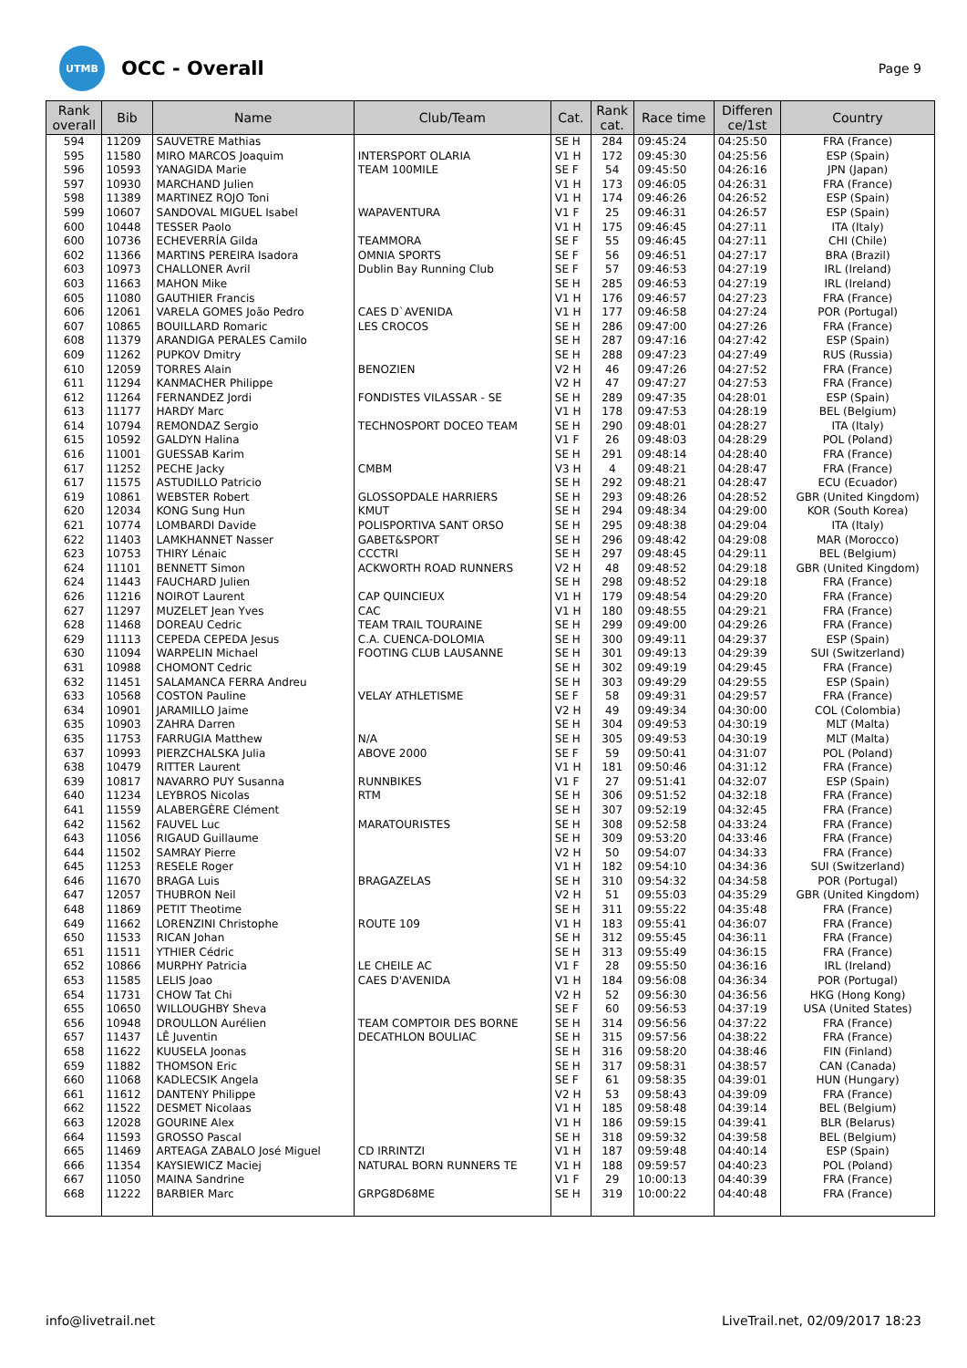UTMB
OCC - Overall
Page 9
| Rank overall | Bib | Name | Club/Team | Cat. | Rank cat. | Race time | Differen ce/1st | Country |
| --- | --- | --- | --- | --- | --- | --- | --- | --- |
| 594 | 11209 | SAUVETRE Mathias | | SE H | 284 | 09:45:24 | 04:25:50 | FRA (France) |
| 595 | 11580 | MIRO MARCOS Joaquim | INTERSPORT OLARIA | V1 H | 172 | 09:45:30 | 04:25:56 | ESP (Spain) |
| 596 | 10593 | YANAGIDA Marie | TEAM 100MILE | SE F | 54 | 09:45:50 | 04:26:16 | JPN (Japan) |
| 597 | 10930 | MARCHAND Julien | | V1 H | 173 | 09:46:05 | 04:26:31 | FRA (France) |
| 598 | 11389 | MARTINEZ ROJO Toni | | V1 H | 174 | 09:46:26 | 04:26:52 | ESP (Spain) |
| 599 | 10607 | SANDOVAL MIGUEL Isabel | WAPAVENTURA | V1 F | 25 | 09:46:31 | 04:26:57 | ESP (Spain) |
| 600 | 10448 | TESSER Paolo | | V1 H | 175 | 09:46:45 | 04:27:11 | ITA (Italy) |
| 600 | 10736 | ECHEVERRÍA Gilda | TEAMMORA | SE F | 55 | 09:46:45 | 04:27:11 | CHI (Chile) |
| 602 | 11366 | MARTINS PEREIRA Isadora | OMNIA SPORTS | SE F | 56 | 09:46:51 | 04:27:17 | BRA (Brazil) |
| 603 | 10973 | CHALLONER Avril | Dublin Bay Running Club | SE F | 57 | 09:46:53 | 04:27:19 | IRL (Ireland) |
| 603 | 11663 | MAHON Mike | | SE H | 285 | 09:46:53 | 04:27:19 | IRL (Ireland) |
| 605 | 11080 | GAUTHIER Francis | | V1 H | 176 | 09:46:57 | 04:27:23 | FRA (France) |
| 606 | 12061 | VARELA GOMES João Pedro | CAES D`AVENIDA | V1 H | 177 | 09:46:58 | 04:27:24 | POR (Portugal) |
| 607 | 10865 | BOUILLARD Romaric | LES CROCOS | SE H | 286 | 09:47:00 | 04:27:26 | FRA (France) |
| 608 | 11379 | ARANDIGA PERALES Camilo | | SE H | 287 | 09:47:16 | 04:27:42 | ESP (Spain) |
| 609 | 11262 | PUPKOV Dmitry | | SE H | 288 | 09:47:23 | 04:27:49 | RUS (Russia) |
| 610 | 12059 | TORRES Alain | BENOZIEN | V2 H | 46 | 09:47:26 | 04:27:52 | FRA (France) |
| 611 | 11294 | KANMACHER Philippe | | V2 H | 47 | 09:47:27 | 04:27:53 | FRA (France) |
| 612 | 11264 | FERNANDEZ Jordi | FONDISTES VILASSAR - SE | SE H | 289 | 09:47:35 | 04:28:01 | ESP (Spain) |
| 613 | 11177 | HARDY Marc | | V1 H | 178 | 09:47:53 | 04:28:19 | BEL (Belgium) |
| 614 | 10794 | REMONDAZ Sergio | TECHNOSPORT DOCEO TEAM | SE H | 290 | 09:48:01 | 04:28:27 | ITA (Italy) |
| 615 | 10592 | GALDYN Halina | | V1 F | 26 | 09:48:03 | 04:28:29 | POL (Poland) |
| 616 | 11001 | GUESSAB Karim | | SE H | 291 | 09:48:14 | 04:28:40 | FRA (France) |
| 617 | 11252 | PECHE Jacky | CMBM | V3 H | 4 | 09:48:21 | 04:28:47 | FRA (France) |
| 617 | 11575 | ASTUDILLO Patricio | | SE H | 292 | 09:48:21 | 04:28:47 | ECU (Ecuador) |
| 619 | 10861 | WEBSTER Robert | GLOSSOPDALE HARRIERS | SE H | 293 | 09:48:26 | 04:28:52 | GBR (United Kingdom) |
| 620 | 12034 | KONG Sung Hun | KMUT | SE H | 294 | 09:48:34 | 04:29:00 | KOR (South Korea) |
| 621 | 10774 | LOMBARDI Davide | POLISPORTIVA SANT ORSO | SE H | 295 | 09:48:38 | 04:29:04 | ITA (Italy) |
| 622 | 11403 | LAMKHANNET Nasser | GABET&SPORT | SE H | 296 | 09:48:42 | 04:29:08 | MAR (Morocco) |
| 623 | 10753 | THIRY Lénaic | CCCTRI | SE H | 297 | 09:48:45 | 04:29:11 | BEL (Belgium) |
| 624 | 11101 | BENNETT Simon | ACKWORTH ROAD RUNNERS | V2 H | 48 | 09:48:52 | 04:29:18 | GBR (United Kingdom) |
| 624 | 11443 | FAUCHARD Julien | | SE H | 298 | 09:48:52 | 04:29:18 | FRA (France) |
| 626 | 11216 | NOIROT Laurent | CAP QUINCIEUX | V1 H | 179 | 09:48:54 | 04:29:20 | FRA (France) |
| 627 | 11297 | MUZELET Jean Yves | CAC | V1 H | 180 | 09:48:55 | 04:29:21 | FRA (France) |
| 628 | 11468 | DOREAU Cedric | TEAM TRAIL TOURAINE | SE H | 299 | 09:49:00 | 04:29:26 | FRA (France) |
| 629 | 11113 | CEPEDA CEPEDA Jesus | C.A. CUENCA-DOLOMIA | SE H | 300 | 09:49:11 | 04:29:37 | ESP (Spain) |
| 630 | 11094 | WARPELIN Michael | FOOTING CLUB LAUSANNE | SE H | 301 | 09:49:13 | 04:29:39 | SUI (Switzerland) |
| 631 | 10988 | CHOMONT Cedric | | SE H | 302 | 09:49:19 | 04:29:45 | FRA (France) |
| 632 | 11451 | SALAMANCA FERRA Andreu | | SE H | 303 | 09:49:29 | 04:29:55 | ESP (Spain) |
| 633 | 10568 | COSTON Pauline | VELAY ATHLETISME | SE F | 58 | 09:49:31 | 04:29:57 | FRA (France) |
| 634 | 10901 | JARAMILLO Jaime | | V2 H | 49 | 09:49:34 | 04:30:00 | COL (Colombia) |
| 635 | 10903 | ZAHRA Darren | | SE H | 304 | 09:49:53 | 04:30:19 | MLT (Malta) |
| 635 | 11753 | FARRUGIA Matthew | N/A | SE H | 305 | 09:49:53 | 04:30:19 | MLT (Malta) |
| 637 | 10993 | PIERZCHALSKA Julia | ABOVE 2000 | SE F | 59 | 09:50:41 | 04:31:07 | POL (Poland) |
| 638 | 10479 | RITTER Laurent | | V1 H | 181 | 09:50:46 | 04:31:12 | FRA (France) |
| 639 | 10817 | NAVARRO PUY Susanna | RUNNBIKES | V1 F | 27 | 09:51:41 | 04:32:07 | ESP (Spain) |
| 640 | 11234 | LEYBROS Nicolas | RTM | SE H | 306 | 09:51:52 | 04:32:18 | FRA (France) |
| 641 | 11559 | ALABERGÈRE Clément | | SE H | 307 | 09:52:19 | 04:32:45 | FRA (France) |
| 642 | 11562 | FAUVEL Luc | MARATOURISTES | SE H | 308 | 09:52:58 | 04:33:24 | FRA (France) |
| 643 | 11056 | RIGAUD Guillaume | | SE H | 309 | 09:53:20 | 04:33:46 | FRA (France) |
| 644 | 11502 | SAMRAY Pierre | | V2 H | 50 | 09:54:07 | 04:34:33 | FRA (France) |
| 645 | 11253 | RESELE Roger | | V1 H | 182 | 09:54:10 | 04:34:36 | SUI (Switzerland) |
| 646 | 11670 | BRAGA Luis | BRAGAZELAS | SE H | 310 | 09:54:32 | 04:34:58 | POR (Portugal) |
| 647 | 12057 | THUBRON Neil | | V2 H | 51 | 09:55:03 | 04:35:29 | GBR (United Kingdom) |
| 648 | 11869 | PETIT Theotime | | SE H | 311 | 09:55:22 | 04:35:48 | FRA (France) |
| 649 | 11662 | LORENZINI Christophe | ROUTE 109 | V1 H | 183 | 09:55:41 | 04:36:07 | FRA (France) |
| 650 | 11533 | RICAN Johan | | SE H | 312 | 09:55:45 | 04:36:11 | FRA (France) |
| 651 | 11511 | YTHIER Cédric | | SE H | 313 | 09:55:49 | 04:36:15 | FRA (France) |
| 652 | 10866 | MURPHY Patricia | LE CHEILE AC | V1 F | 28 | 09:55:50 | 04:36:16 | IRL (Ireland) |
| 653 | 11585 | LELIS Joao | CAES D'AVENIDA | V1 H | 184 | 09:56:08 | 04:36:34 | POR (Portugal) |
| 654 | 11731 | CHOW Tat Chi | | V2 H | 52 | 09:56:30 | 04:36:56 | HKG (Hong Kong) |
| 655 | 10650 | WILLOUGHBY Sheva | | SE F | 60 | 09:56:53 | 04:37:19 | USA (United States) |
| 656 | 10948 | DROULLON Aurélien | TEAM COMPTOIR DES BORNE | SE H | 314 | 09:56:56 | 04:37:22 | FRA (France) |
| 657 | 11437 | LÊ Juventin | DECATHLON BOULIAC | SE H | 315 | 09:57:56 | 04:38:22 | FRA (France) |
| 658 | 11622 | KUUSELA Joonas | | SE H | 316 | 09:58:20 | 04:38:46 | FIN (Finland) |
| 659 | 11882 | THOMSON Eric | | SE H | 317 | 09:58:31 | 04:38:57 | CAN (Canada) |
| 660 | 11068 | KADLECSIK Angela | | SE F | 61 | 09:58:35 | 04:39:01 | HUN (Hungary) |
| 661 | 11612 | DANTENY Philippe | | V2 H | 53 | 09:58:43 | 04:39:09 | FRA (France) |
| 662 | 11522 | DESMET Nicolaas | | V1 H | 185 | 09:58:48 | 04:39:14 | BEL (Belgium) |
| 663 | 12028 | GOURINE Alex | | V1 H | 186 | 09:59:15 | 04:39:41 | BLR (Belarus) |
| 664 | 11593 | GROSSO Pascal | | SE H | 318 | 09:59:32 | 04:39:58 | BEL (Belgium) |
| 665 | 11469 | ARTEAGA ZABALO José Miguel | CD IRRINTZI | V1 H | 187 | 09:59:48 | 04:40:14 | ESP (Spain) |
| 666 | 11354 | KAYSIEWICZ Maciej | NATURAL BORN RUNNERS TE | V1 H | 188 | 09:59:57 | 04:40:23 | POL (Poland) |
| 667 | 11050 | MAINA Sandrine | | V1 F | 29 | 10:00:13 | 04:40:39 | FRA (France) |
| 668 | 11222 | BARBIER Marc | GRPG8D68ME | SE H | 319 | 10:00:22 | 04:40:48 | FRA (France) |
info@livetrail.net LiveTrail.net, 02/09/2017 18:23